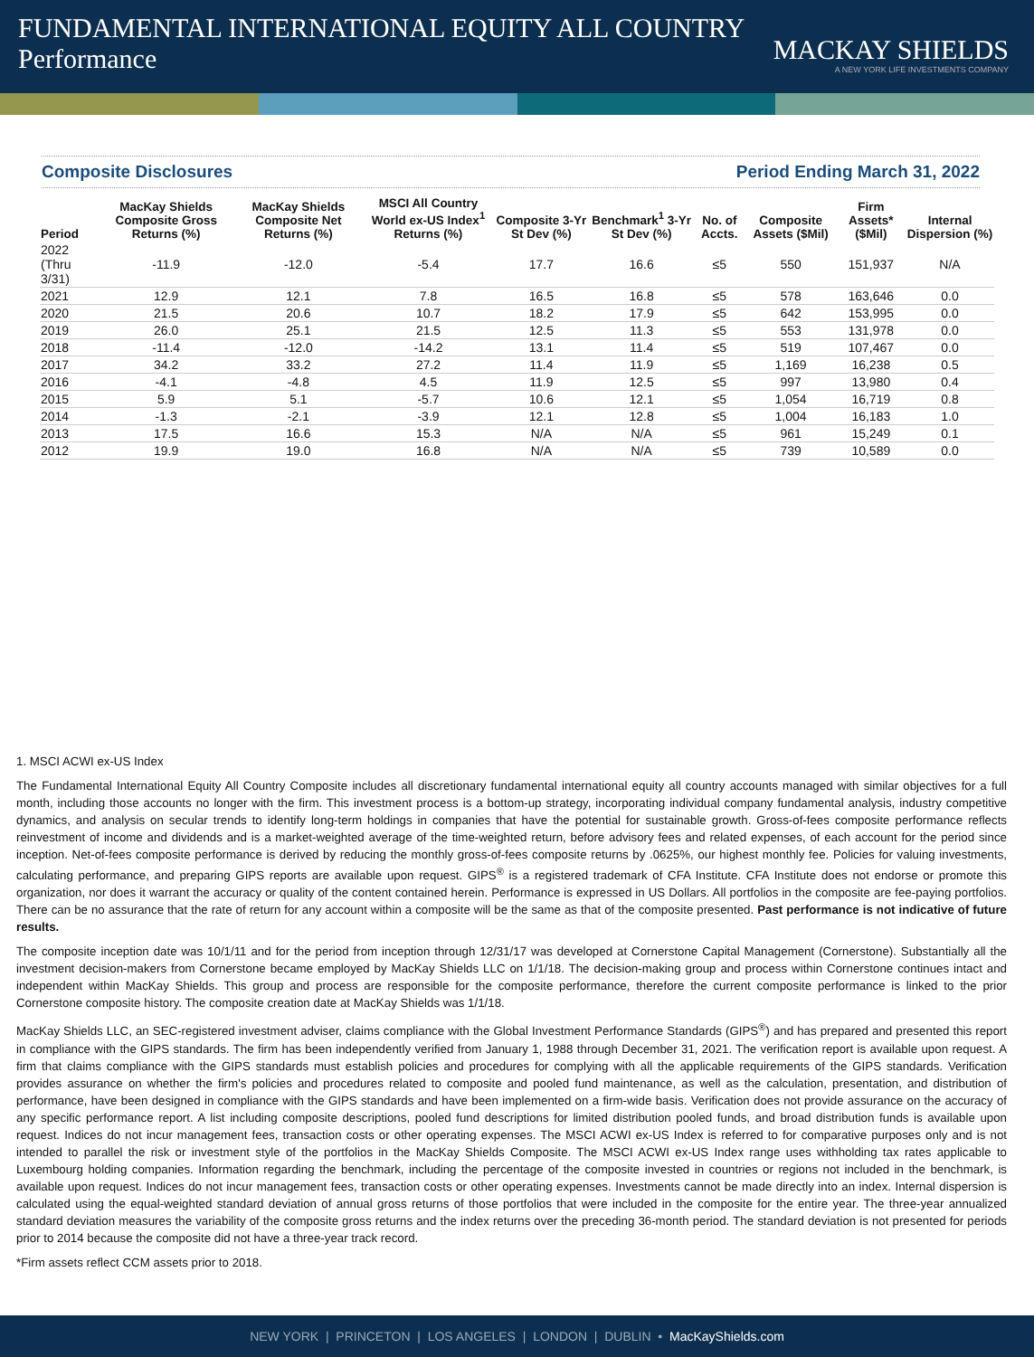FUNDAMENTAL INTERNATIONAL EQUITY ALL COUNTRY
Performance
MACKAY SHIELDS
A NEW YORK LIFE INVESTMENTS COMPANY
Composite Disclosures Period Ending March 31, 2022
| Period | MacKay Shields Composite Gross Returns (%) | MacKay Shields Composite Net Returns (%) | MSCI All Country World ex-US Index<sup>1</sup> Returns (%) | Composite 3-Yr St Dev (%) | Benchmark<sup>1</sup> 3-Yr St Dev (%) | No. of Accts. | Composite Assets ($Mil) | Firm Assets* ($Mil) | Internal Dispersion (%) |
| --- | --- | --- | --- | --- | --- | --- | --- | --- | --- |
| 2022 (Thru 3/31) | -11.9 | -12.0 | -5.4 | 17.7 | 16.6 | ≤5 | 550 | 151,937 | N/A |
| 2021 | 12.9 | 12.1 | 7.8 | 16.5 | 16.8 | ≤5 | 578 | 163,646 | 0.0 |
| 2020 | 21.5 | 20.6 | 10.7 | 18.2 | 17.9 | ≤5 | 642 | 153,995 | 0.0 |
| 2019 | 26.0 | 25.1 | 21.5 | 12.5 | 11.3 | ≤5 | 553 | 131,978 | 0.0 |
| 2018 | -11.4 | -12.0 | -14.2 | 13.1 | 11.4 | ≤5 | 519 | 107,467 | 0.0 |
| 2017 | 34.2 | 33.2 | 27.2 | 11.4 | 11.9 | ≤5 | 1,169 | 16,238 | 0.5 |
| 2016 | -4.1 | -4.8 | 4.5 | 11.9 | 12.5 | ≤5 | 997 | 13,980 | 0.4 |
| 2015 | 5.9 | 5.1 | -5.7 | 10.6 | 12.1 | ≤5 | 1,054 | 16,719 | 0.8 |
| 2014 | -1.3 | -2.1 | -3.9 | 12.1 | 12.8 | ≤5 | 1,004 | 16,183 | 1.0 |
| 2013 | 17.5 | 16.6 | 15.3 | N/A | N/A | ≤5 | 961 | 15,249 | 0.1 |
| 2012 | 19.9 | 19.0 | 16.8 | N/A | N/A | ≤5 | 739 | 10,589 | 0.0 |
1. MSCI ACWI ex-US Index
The Fundamental International Equity All Country Composite includes all discretionary fundamental international equity all country accounts managed with similar objectives for a full month, including those accounts no longer with the firm. This investment process is a bottom-up strategy, incorporating individual company fundamental analysis, industry competitive dynamics, and analysis on secular trends to identify long-term holdings in companies that have the potential for sustainable growth. Gross-of-fees composite performance reflects reinvestment of income and dividends and is a market-weighted average of the time-weighted return, before advisory fees and related expenses, of each account for the period since inception. Net-of-fees composite performance is derived by reducing the monthly gross-of-fees composite returns by .0625%, our highest monthly fee. Policies for valuing investments, calculating performance, and preparing GIPS reports are available upon request. GIPS<sup>®</sup> is a registered trademark of CFA Institute. CFA Institute does not endorse or promote this organization, nor does it warrant the accuracy or quality of the content contained herein. Performance is expressed in US Dollars. All portfolios in the composite are fee-paying portfolios. There can be no assurance that the rate of return for any account within a composite will be the same as that of the composite presented. Past performance is not indicative of future results.
The composite inception date was 10/1/11 and for the period from inception through 12/31/17 was developed at Cornerstone Capital Management (Cornerstone). Substantially all the investment decision-makers from Cornerstone became employed by MacKay Shields LLC on 1/1/18. The decision-making group and process within Cornerstone continues intact and independent within MacKay Shields. This group and process are responsible for the composite performance, therefore the current composite performance is linked to the prior Cornerstone composite history. The composite creation date at MacKay Shields was 1/1/18.
MacKay Shields LLC, an SEC-registered investment adviser, claims compliance with the Global Investment Performance Standards (GIPS<sup>®</sup>) and has prepared and presented this report in compliance with the GIPS standards. The firm has been independently verified from January 1, 1988 through December 31, 2021. The verification report is available upon request. A firm that claims compliance with the GIPS standards must establish policies and procedures for complying with all the applicable requirements of the GIPS standards. Verification provides assurance on whether the firm's policies and procedures related to composite and pooled fund maintenance, as well as the calculation, presentation, and distribution of performance, have been designed in compliance with the GIPS standards and have been implemented on a firm-wide basis. Verification does not provide assurance on the accuracy of any specific performance report. A list including composite descriptions, pooled fund descriptions for limited distribution pooled funds, and broad distribution funds is available upon request. Indices do not incur management fees, transaction costs or other operating expenses. The MSCI ACWI ex-US Index is referred to for comparative purposes only and is not intended to parallel the risk or investment style of the portfolios in the MacKay Shields Composite. The MSCI ACWI ex-US Index range uses withholding tax rates applicable to Luxembourg holding companies. Information regarding the benchmark, including the percentage of the composite invested in countries or regions not included in the benchmark, is available upon request. Indices do not incur management fees, transaction costs or other operating expenses. Investments cannot be made directly into an index. Internal dispersion is calculated using the equal-weighted standard deviation of annual gross returns of those portfolios that were included in the composite for the entire year. The three-year annualized standard deviation measures the variability of the composite gross returns and the index returns over the preceding 36-month period. The standard deviation is not presented for periods prior to 2014 because the composite did not have a three-year track record.
*Firm assets reflect CCM assets prior to 2018.
NEW YORK | PRINCETON | LOS ANGELES | LONDON | DUBLIN • MacKayShields.com